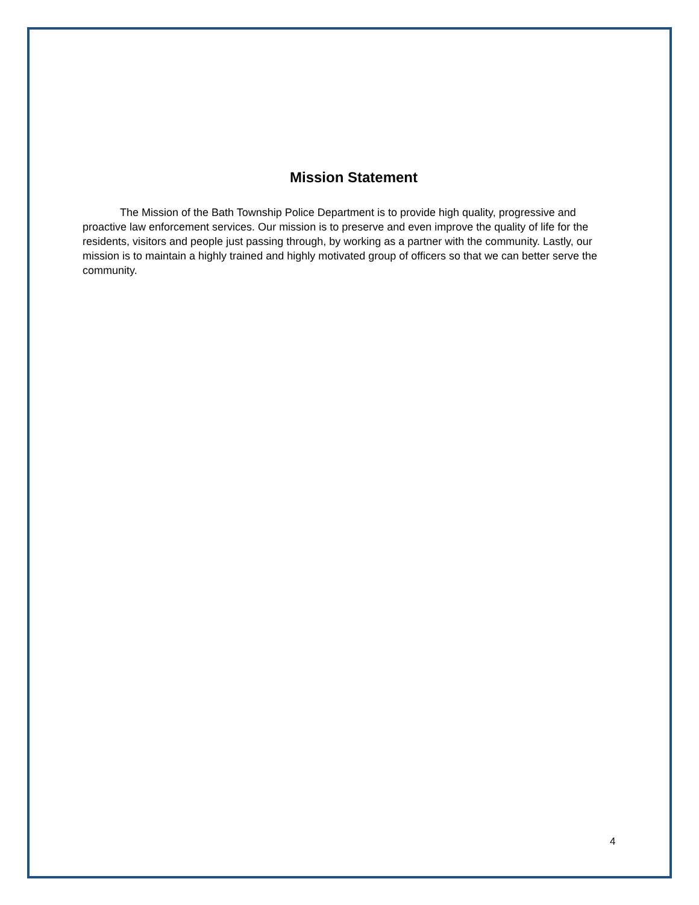Mission Statement
The Mission of the Bath Township Police Department is to provide high quality, progressive and proactive law enforcement services. Our mission is to preserve and even improve the quality of life for the residents, visitors and people just passing through, by working as a partner with the community. Lastly, our mission is to maintain a highly trained and highly motivated group of officers so that we can better serve the community.
4